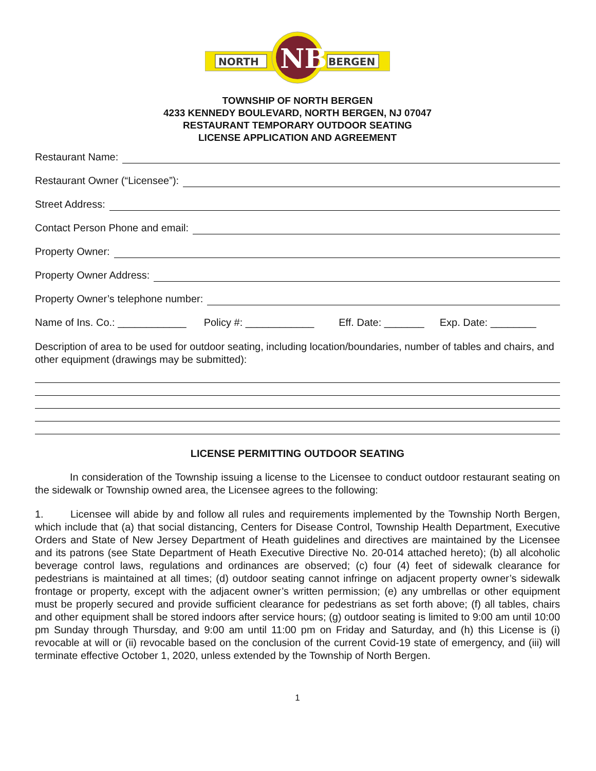NORTH
BERGEN
NB
TOWNSHIP OF NORTH BERGEN
4233 KENNEDY BOULEVARD, NORTH BERGEN, NJ 07047
RESTAURANT TEMPORARY OUTDOOR SEATING
LICENSE APPLICATION AND AGREEMENT
Restaurant Name:
Restaurant Owner (“Licensee”):
Street Address:
Contact Person Phone and email:
Property Owner:
Property Owner Address:
Property Owner’s telephone number:
Name of Ins. Co.: ____________ Policy #: ____________ Eff. Date: _______ Exp. Date: ________
Description of area to be used for outdoor seating, including location/boundaries, number of tables and chairs, and other equipment (drawings may be submitted):
LICENSE PERMITTING OUTDOOR SEATING
In consideration of the Township issuing a license to the Licensee to conduct outdoor restaurant seating on the sidewalk or Township owned area, the Licensee agrees to the following:
1. Licensee will abide by and follow all rules and requirements implemented by the Township North Bergen, which include that (a) that social distancing, Centers for Disease Control, Township Health Department, Executive Orders and State of New Jersey Department of Heath guidelines and directives are maintained by the Licensee and its patrons (see State Department of Heath Executive Directive No. 20-014 attached hereto); (b) all alcoholic beverage control laws, regulations and ordinances are observed; (c) four (4) feet of sidewalk clearance for pedestrians is maintained at all times; (d) outdoor seating cannot infringe on adjacent property owner’s sidewalk frontage or property, except with the adjacent owner’s written permission; (e) any umbrellas or other equipment must be properly secured and provide sufficient clearance for pedestrians as set forth above; (f) all tables, chairs and other equipment shall be stored indoors after service hours; (g) outdoor seating is limited to 9:00 am until 10:00 pm Sunday through Thursday, and 9:00 am until 11:00 pm on Friday and Saturday, and (h) this License is (i) revocable at will or (ii) revocable based on the conclusion of the current Covid-19 state of emergency, and (iii) will terminate effective October 1, 2020, unless extended by the Township of North Bergen.
1